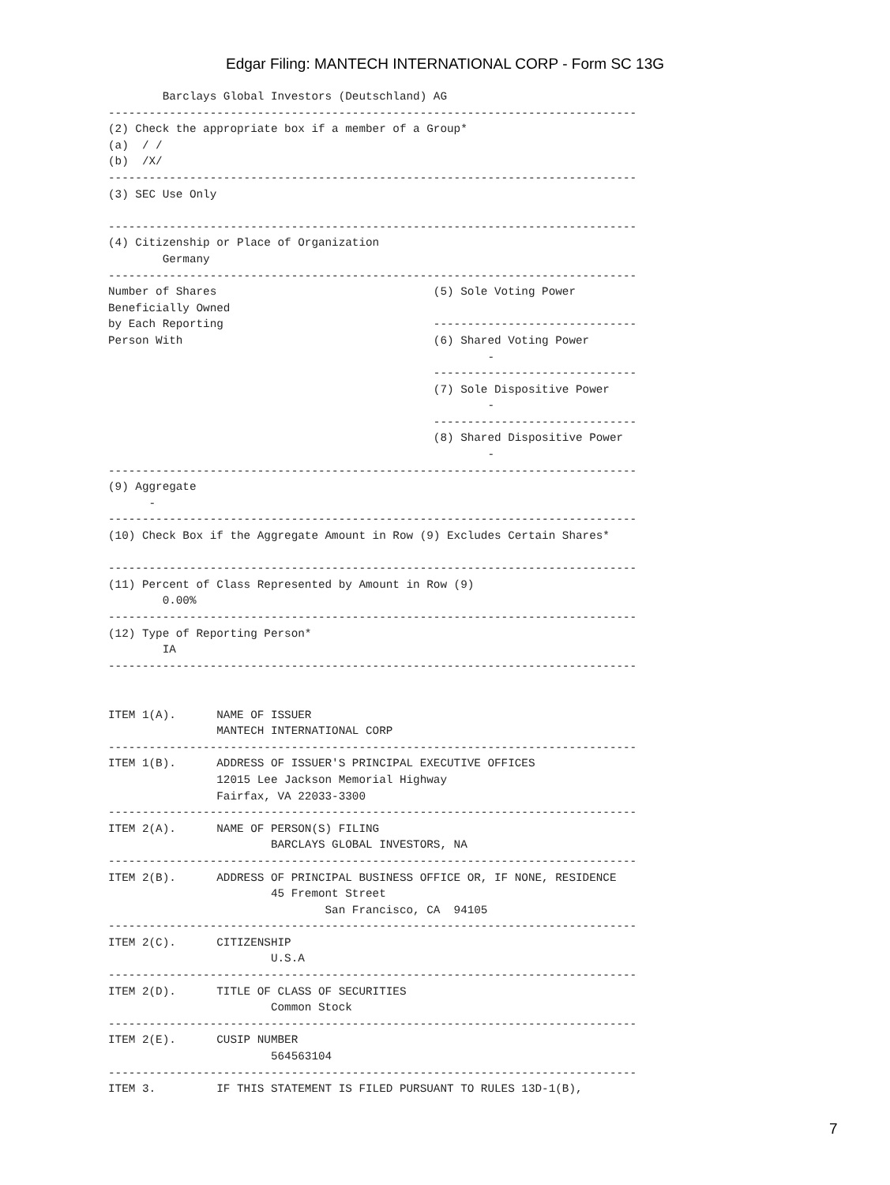Edgar Filing: MANTECH INTERNATIONAL CORP - Form SC 13G
        Barclays Global Investors (Deutschland) AG
------------------------------------------------------------------------------
(2) Check the appropriate box if a member of a Group*
(a)  / /
(b)  /X/
------------------------------------------------------------------------------
(3) SEC Use Only

------------------------------------------------------------------------------
(4) Citizenship or Place of Organization
        Germany
------------------------------------------------------------------------------
Number of Shares                                (5) Sole Voting Power
Beneficially Owned
by Each Reporting                               ------------------------------
Person With                                     (6) Shared Voting Power
                                                        -
                                                ------------------------------
                                                (7) Sole Dispositive Power
                                                        -
                                                ------------------------------
                                                (8) Shared Dispositive Power
                                                        -
------------------------------------------------------------------------------
(9) Aggregate
      -
------------------------------------------------------------------------------
(10) Check Box if the Aggregate Amount in Row (9) Excludes Certain Shares*

------------------------------------------------------------------------------
(11) Percent of Class Represented by Amount in Row (9)
        0.00%
------------------------------------------------------------------------------
(12) Type of Reporting Person*
        IA
------------------------------------------------------------------------------


ITEM 1(A).      NAME OF ISSUER
                MANTECH INTERNATIONAL CORP
------------------------------------------------------------------------------
ITEM 1(B).      ADDRESS OF ISSUER'S PRINCIPAL EXECUTIVE OFFICES
                12015 Lee Jackson Memorial Highway
                Fairfax, VA 22033-3300
------------------------------------------------------------------------------
ITEM 2(A).      NAME OF PERSON(S) FILING
                        BARCLAYS GLOBAL INVESTORS, NA
------------------------------------------------------------------------------
ITEM 2(B).      ADDRESS OF PRINCIPAL BUSINESS OFFICE OR, IF NONE, RESIDENCE
                        45 Fremont Street
                                San Francisco, CA  94105
------------------------------------------------------------------------------
ITEM 2(C).      CITIZENSHIP
                        U.S.A
------------------------------------------------------------------------------
ITEM 2(D).      TITLE OF CLASS OF SECURITIES
                        Common Stock
------------------------------------------------------------------------------
ITEM 2(E).      CUSIP NUMBER
                        564563104
------------------------------------------------------------------------------
ITEM 3.         IF THIS STATEMENT IS FILED PURSUANT TO RULES 13D-1(B),
7